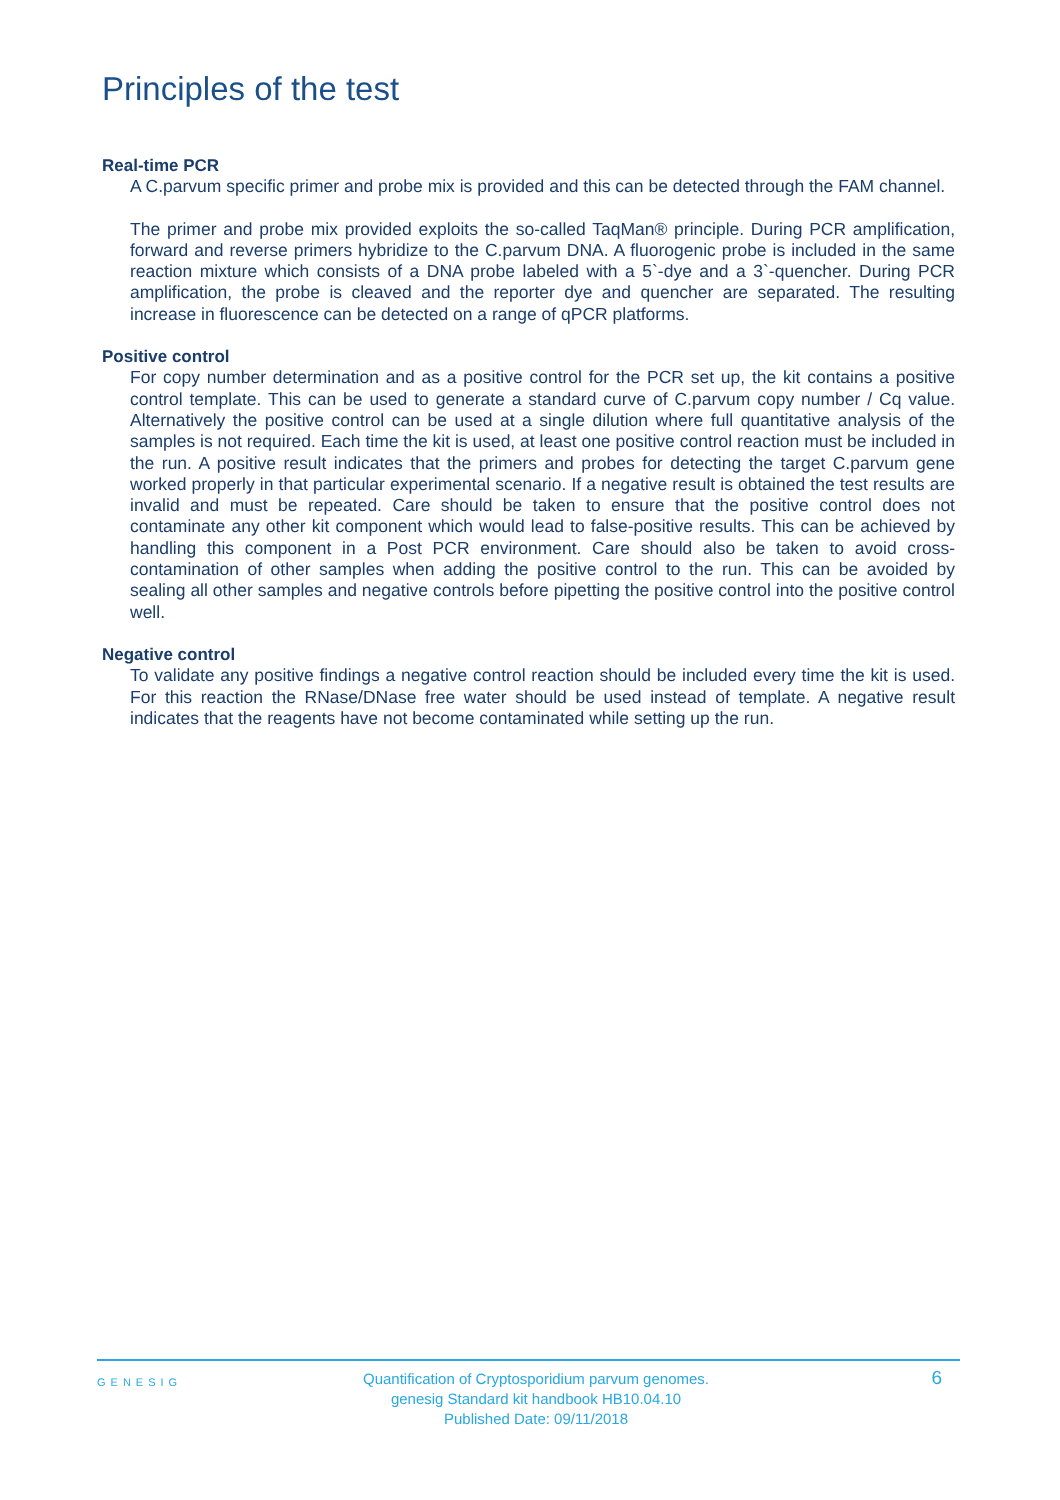Principles of the test
Real-time PCR
A C.parvum specific primer and probe mix is provided and this can be detected through the FAM channel.
The primer and probe mix provided exploits the so-called TaqMan® principle. During PCR amplification, forward and reverse primers hybridize to the C.parvum DNA. A fluorogenic probe is included in the same reaction mixture which consists of a DNA probe labeled with a 5`-dye and a 3`-quencher. During PCR amplification, the probe is cleaved and the reporter dye and quencher are separated. The resulting increase in fluorescence can be detected on a range of qPCR platforms.
Positive control
For copy number determination and as a positive control for the PCR set up, the kit contains a positive control template. This can be used to generate a standard curve of C.parvum copy number / Cq value. Alternatively the positive control can be used at a single dilution where full quantitative analysis of the samples is not required. Each time the kit is used, at least one positive control reaction must be included in the run. A positive result indicates that the primers and probes for detecting the target C.parvum gene worked properly in that particular experimental scenario. If a negative result is obtained the test results are invalid and must be repeated. Care should be taken to ensure that the positive control does not contaminate any other kit component which would lead to false-positive results. This can be achieved by handling this component in a Post PCR environment. Care should also be taken to avoid cross-contamination of other samples when adding the positive control to the run. This can be avoided by sealing all other samples and negative controls before pipetting the positive control into the positive control well.
Negative control
To validate any positive findings a negative control reaction should be included every time the kit is used. For this reaction the RNase/DNase free water should be used instead of template. A negative result indicates that the reagents have not become contaminated while setting up the run.
GENESIG
Quantification of Cryptosporidium parvum genomes.
genesig Standard kit handbook HB10.04.10
Published Date: 09/11/2018
6